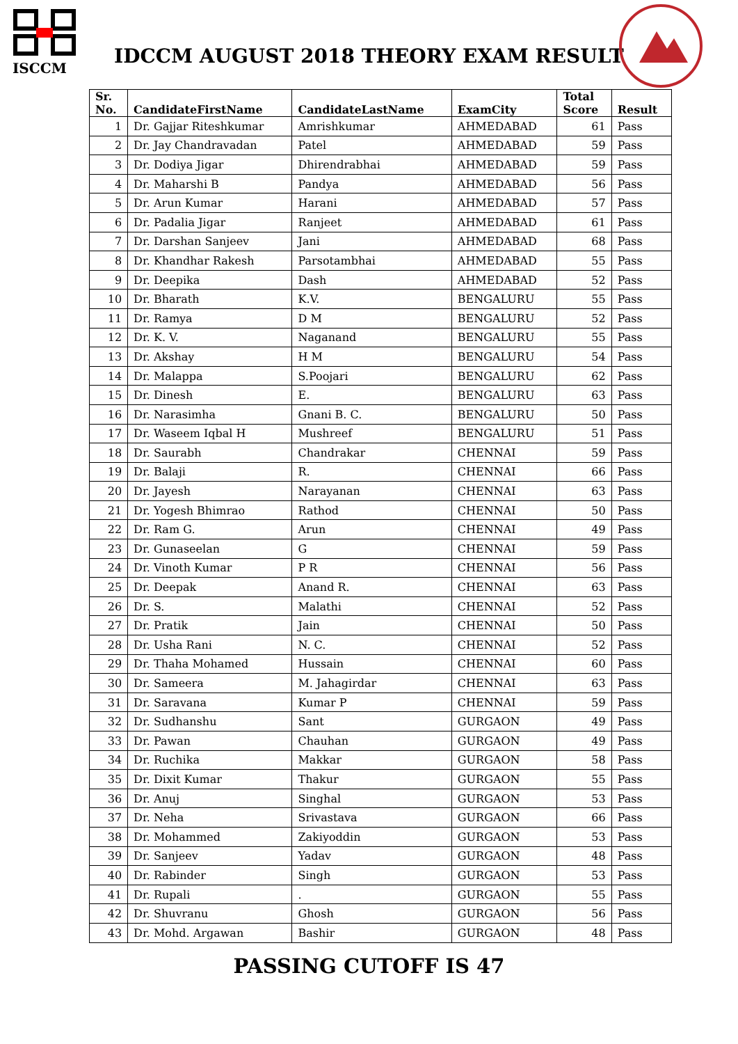ISCCM
IDCCM AUGUST 2018 THEORY EXAM RESULT
| Sr. No. | CandidateFirstName | CandidateLastName | ExamCity | Total Score | Result |
| --- | --- | --- | --- | --- | --- |
| 1 | Dr. Gajjar Riteshkumar | Amrishkumar | AHMEDABAD | 61 | Pass |
| 2 | Dr. Jay Chandravadan | Patel | AHMEDABAD | 59 | Pass |
| 3 | Dr. Dodiya Jigar | Dhirendrabhai | AHMEDABAD | 59 | Pass |
| 4 | Dr. Maharshi B | Pandya | AHMEDABAD | 56 | Pass |
| 5 | Dr. Arun Kumar | Harani | AHMEDABAD | 57 | Pass |
| 6 | Dr. Padalia Jigar | Ranjeet | AHMEDABAD | 61 | Pass |
| 7 | Dr. Darshan Sanjeev | Jani | AHMEDABAD | 68 | Pass |
| 8 | Dr. Khandhar Rakesh | Parsotambhai | AHMEDABAD | 55 | Pass |
| 9 | Dr. Deepika | Dash | AHMEDABAD | 52 | Pass |
| 10 | Dr. Bharath | K.V. | BENGALURU | 55 | Pass |
| 11 | Dr. Ramya | D M | BENGALURU | 52 | Pass |
| 12 | Dr. K. V. | Naganand | BENGALURU | 55 | Pass |
| 13 | Dr. Akshay | H M | BENGALURU | 54 | Pass |
| 14 | Dr. Malappa | S.Poojari | BENGALURU | 62 | Pass |
| 15 | Dr. Dinesh | E. | BENGALURU | 63 | Pass |
| 16 | Dr. Narasimha | Gnani B. C. | BENGALURU | 50 | Pass |
| 17 | Dr. Waseem Iqbal H | Mushreef | BENGALURU | 51 | Pass |
| 18 | Dr. Saurabh | Chandrakar | CHENNAI | 59 | Pass |
| 19 | Dr. Balaji | R. | CHENNAI | 66 | Pass |
| 20 | Dr. Jayesh | Narayanan | CHENNAI | 63 | Pass |
| 21 | Dr. Yogesh Bhimrao | Rathod | CHENNAI | 50 | Pass |
| 22 | Dr. Ram G. | Arun | CHENNAI | 49 | Pass |
| 23 | Dr. Gunaseelan | G | CHENNAI | 59 | Pass |
| 24 | Dr. Vinoth Kumar | P R | CHENNAI | 56 | Pass |
| 25 | Dr. Deepak | Anand R. | CHENNAI | 63 | Pass |
| 26 | Dr. S. | Malathi | CHENNAI | 52 | Pass |
| 27 | Dr. Pratik | Jain | CHENNAI | 50 | Pass |
| 28 | Dr. Usha Rani | N. C. | CHENNAI | 52 | Pass |
| 29 | Dr. Thaha Mohamed | Hussain | CHENNAI | 60 | Pass |
| 30 | Dr. Sameera | M. Jahagirdar | CHENNAI | 63 | Pass |
| 31 | Dr. Saravana | Kumar P | CHENNAI | 59 | Pass |
| 32 | Dr. Sudhanshu | Sant | GURGAON | 49 | Pass |
| 33 | Dr. Pawan | Chauhan | GURGAON | 49 | Pass |
| 34 | Dr. Ruchika | Makkar | GURGAON | 58 | Pass |
| 35 | Dr. Dixit Kumar | Thakur | GURGAON | 55 | Pass |
| 36 | Dr. Anuj | Singhal | GURGAON | 53 | Pass |
| 37 | Dr. Neha | Srivastava | GURGAON | 66 | Pass |
| 38 | Dr. Mohammed | Zakiyoddin | GURGAON | 53 | Pass |
| 39 | Dr. Sanjeev | Yadav | GURGAON | 48 | Pass |
| 40 | Dr. Rabinder | Singh | GURGAON | 53 | Pass |
| 41 | Dr. Rupali | . | GURGAON | 55 | Pass |
| 42 | Dr. Shuvranu | Ghosh | GURGAON | 56 | Pass |
| 43 | Dr. Mohd. Argawan | Bashir | GURGAON | 48 | Pass |
PASSING CUTOFF IS 47